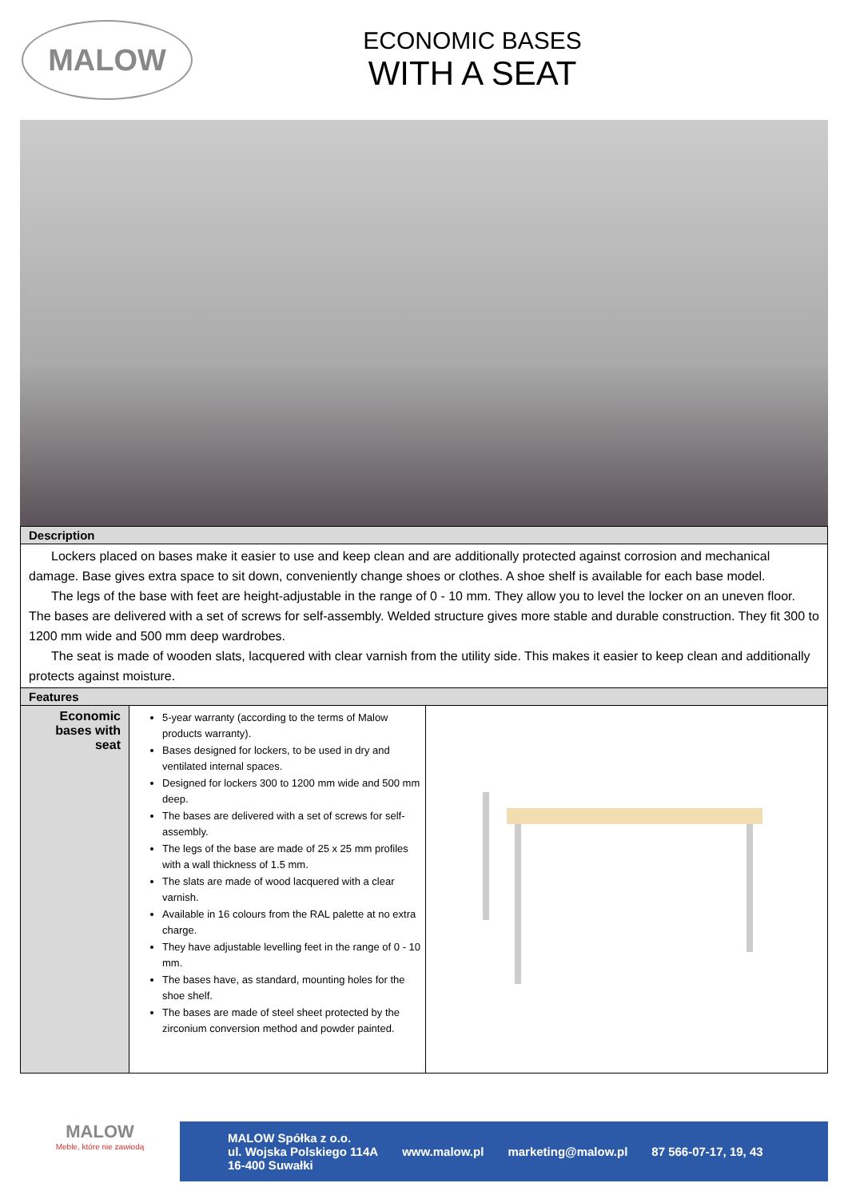MALOW
ECONOMIC BASES
WITH A SEAT
| Description | | |
| --- | --- | --- |
| Lockers placed on bases make it easier to use and keep clean and are additionally protected against corrosion and mechanical damage. Base gives extra space to sit down, conveniently change shoes or clothes. A shoe shelf is available for each base model. The legs of the base with feet are height-adjustable in the range of 0 - 10 mm. They allow you to level the locker on an uneven floor. The bases are delivered with a set of screws for self-assembly. Welded structure gives more stable and durable construction. They fit 300 to 1200 mm wide and 500 mm deep wardrobes. The seat is made of wooden slats, lacquered with clear varnish from the utility side. This makes it easier to keep clean and additionally protects against moisture. | | |
| Features | | |
| Economic bases with seat | 5-year warranty (according to the terms of Malow products warranty). Bases designed for lockers, to be used in dry and ventilated internal spaces. Designed for lockers 300 to 1200 mm wide and 500 mm deep. The bases are delivered with a set of screws for self-assembly. The legs of the base are made of 25 x 25 mm profiles with a wall thickness of 1.5 mm. The slats are made of wood lacquered with a clear varnish. Available in 16 colours from the RAL palette at no extra charge. They have adjustable levelling feet in the range of 0 - 10 mm. The bases have, as standard, mounting holes for the shoe shelf. The bases are made of steel sheet protected by the zirconium conversion method and powder painted. | |
MALOW
Meble, które nie zawiodą
MALOW Spółka z o.o.
ul. Wojska Polskiego 114A
16-400 Suwałki
www.malow.pl marketing@malow.pl 87 566-07-17, 19, 43